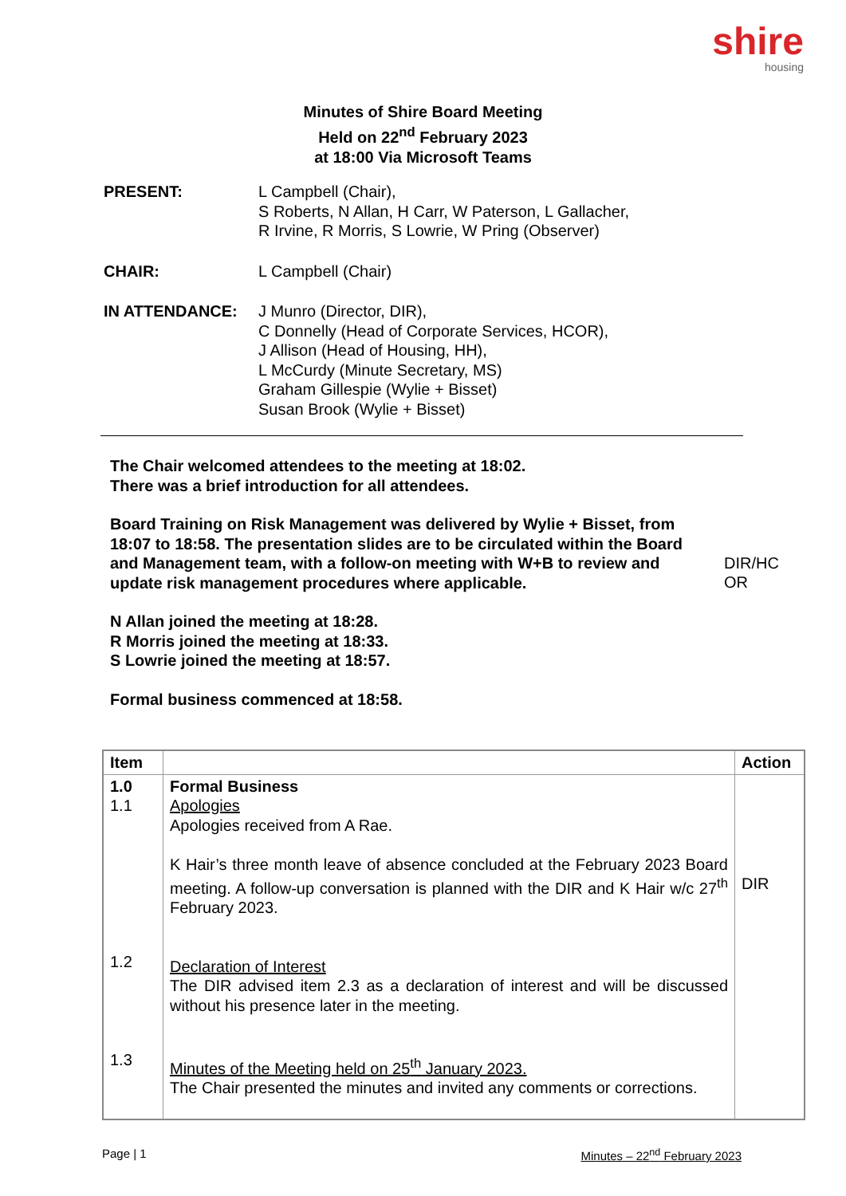shire
housing
Minutes of Shire Board Meeting
Held on 22<sup>nd</sup> February 2023
at 18:00 Via Microsoft Teams
| PRESENT: | L Campbell (Chair), S Roberts, N Allan, H Carr, W Paterson, L Gallacher, R Irvine, R Morris, S Lowrie, W Pring (Observer) |
| CHAIR: | L Campbell (Chair) |
| IN ATTENDANCE: | J Munro (Director, DIR), C Donnelly (Head of Corporate Services, HCOR), J Allison (Head of Housing, HH), L McCurdy (Minute Secretary, MS) Graham Gillespie (Wylie + Bisset) Susan Brook (Wylie + Bisset) |
The Chair welcomed attendees to the meeting at 18:02.
There was a brief introduction for all attendees.
Board Training on Risk Management was delivered by Wylie + Bisset, from 18:07 to 18:58. The presentation slides are to be circulated within the Board and Management team, with a follow-on meeting with W+B to review and update risk management procedures where applicable.
DIR/HC
OR
N Allan joined the meeting at 18:28.
R Morris joined the meeting at 18:33.
S Lowrie joined the meeting at 18:57.
Formal business commenced at 18:58.
| Item | | Action |
| --- | --- | --- |
| 1.0 1.1 1.2 1.3 | Formal Business Apologies Apologies received from A Rae. K Hair’s three month leave of absence concluded at the February 2023 Board meeting. A follow-up conversation is planned with the DIR and K Hair w/c 27<sup>th</sup> February 2023. Declaration of Interest The DIR advised item 2.3 as a declaration of interest and will be discussed without his presence later in the meeting. Minutes of the Meeting held on 25<sup>th</sup> January 2023. The Chair presented the minutes and invited any comments or corrections. | DIR |
Page | 1 Minutes – 22<sup>nd</sup> February 2023